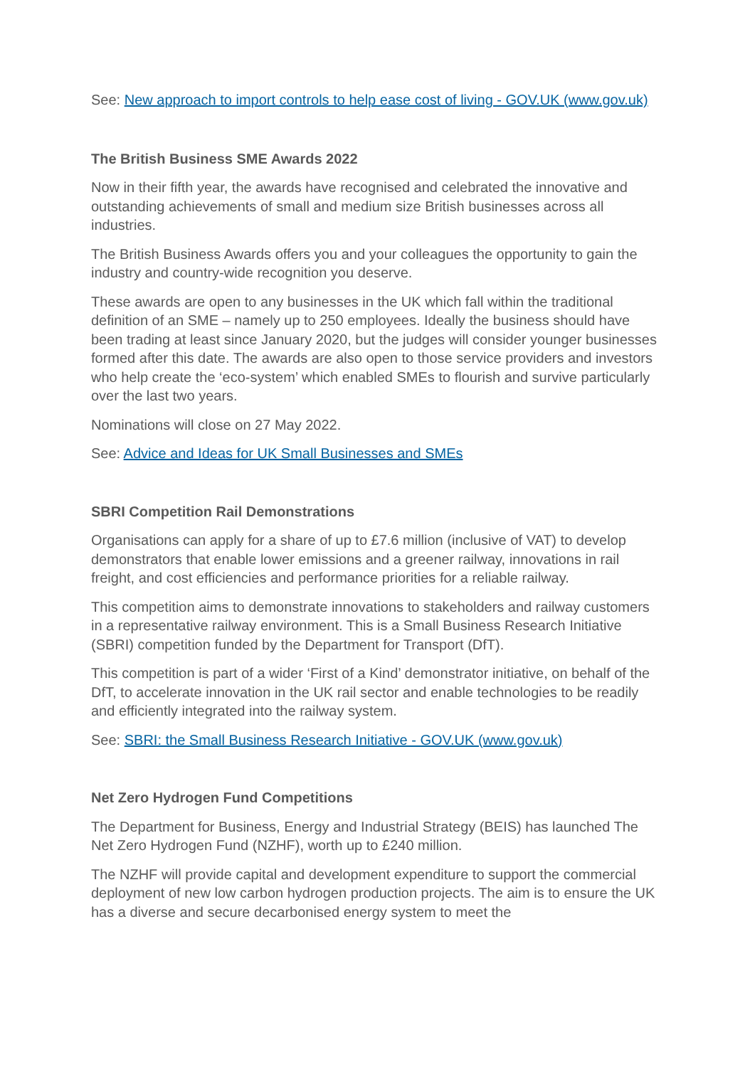See: New approach to import controls to help ease cost of living - GOV.UK (www.gov.uk)
The British Business SME Awards 2022
Now in their fifth year, the awards have recognised and celebrated the innovative and outstanding achievements of small and medium size British businesses across all industries.
The British Business Awards offers you and your colleagues the opportunity to gain the industry and country-wide recognition you deserve.
These awards are open to any businesses in the UK which fall within the traditional definition of an SME – namely up to 250 employees. Ideally the business should have been trading at least since January 2020, but the judges will consider younger businesses formed after this date. The awards are also open to those service providers and investors who help create the ‘eco-system’ which enabled SMEs to flourish and survive particularly over the last two years.
Nominations will close on 27 May 2022.
See: Advice and Ideas for UK Small Businesses and SMEs
SBRI Competition Rail Demonstrations
Organisations can apply for a share of up to £7.6 million (inclusive of VAT) to develop demonstrators that enable lower emissions and a greener railway, innovations in rail freight, and cost efficiencies and performance priorities for a reliable railway.
This competition aims to demonstrate innovations to stakeholders and railway customers in a representative railway environment. This is a Small Business Research Initiative (SBRI) competition funded by the Department for Transport (DfT).
This competition is part of a wider ‘First of a Kind’ demonstrator initiative, on behalf of the DfT, to accelerate innovation in the UK rail sector and enable technologies to be readily and efficiently integrated into the railway system.
See: SBRI: the Small Business Research Initiative - GOV.UK (www.gov.uk)
Net Zero Hydrogen Fund Competitions
The Department for Business, Energy and Industrial Strategy (BEIS) has launched The Net Zero Hydrogen Fund (NZHF), worth up to £240 million.
The NZHF will provide capital and development expenditure to support the commercial deployment of new low carbon hydrogen production projects. The aim is to ensure the UK has a diverse and secure decarbonised energy system to meet the